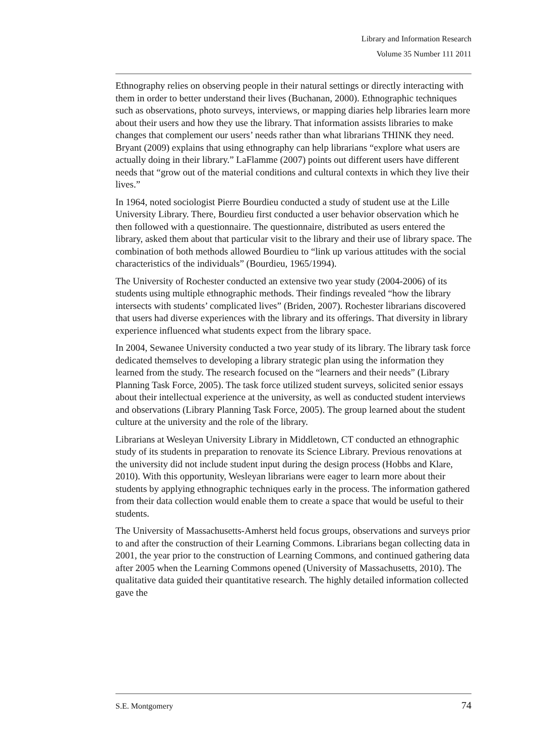Library and Information Research
Volume 35 Number 111 2011
Ethnography relies on observing people in their natural settings or directly interacting with them in order to better understand their lives (Buchanan, 2000). Ethnographic techniques such as observations, photo surveys, interviews, or mapping diaries help libraries learn more about their users and how they use the library. That information assists libraries to make changes that complement our users’ needs rather than what librarians THINK they need. Bryant (2009) explains that using ethnography can help librarians “explore what users are actually doing in their library.” LaFlamme (2007) points out different users have different needs that “grow out of the material conditions and cultural contexts in which they live their lives.”
In 1964, noted sociologist Pierre Bourdieu conducted a study of student use at the Lille University Library. There, Bourdieu first conducted a user behavior observation which he then followed with a questionnaire. The questionnaire, distributed as users entered the library, asked them about that particular visit to the library and their use of library space. The combination of both methods allowed Bourdieu to “link up various attitudes with the social characteristics of the individuals” (Bourdieu, 1965/1994).
The University of Rochester conducted an extensive two year study (2004-2006) of its students using multiple ethnographic methods. Their findings revealed “how the library intersects with students’ complicated lives” (Briden, 2007). Rochester librarians discovered that users had diverse experiences with the library and its offerings. That diversity in library experience influenced what students expect from the library space.
In 2004, Sewanee University conducted a two year study of its library. The library task force dedicated themselves to developing a library strategic plan using the information they learned from the study. The research focused on the “learners and their needs” (Library Planning Task Force, 2005). The task force utilized student surveys, solicited senior essays about their intellectual experience at the university, as well as conducted student interviews and observations (Library Planning Task Force, 2005). The group learned about the student culture at the university and the role of the library.
Librarians at Wesleyan University Library in Middletown, CT conducted an ethnographic study of its students in preparation to renovate its Science Library. Previous renovations at the university did not include student input during the design process (Hobbs and Klare, 2010). With this opportunity, Wesleyan librarians were eager to learn more about their students by applying ethnographic techniques early in the process. The information gathered from their data collection would enable them to create a space that would be useful to their students.
The University of Massachusetts-Amherst held focus groups, observations and surveys prior to and after the construction of their Learning Commons. Librarians began collecting data in 2001, the year prior to the construction of Learning Commons, and continued gathering data after 2005 when the Learning Commons opened (University of Massachusetts, 2010). The qualitative data guided their quantitative research. The highly detailed information collected gave the
S.E. Montgomery 74